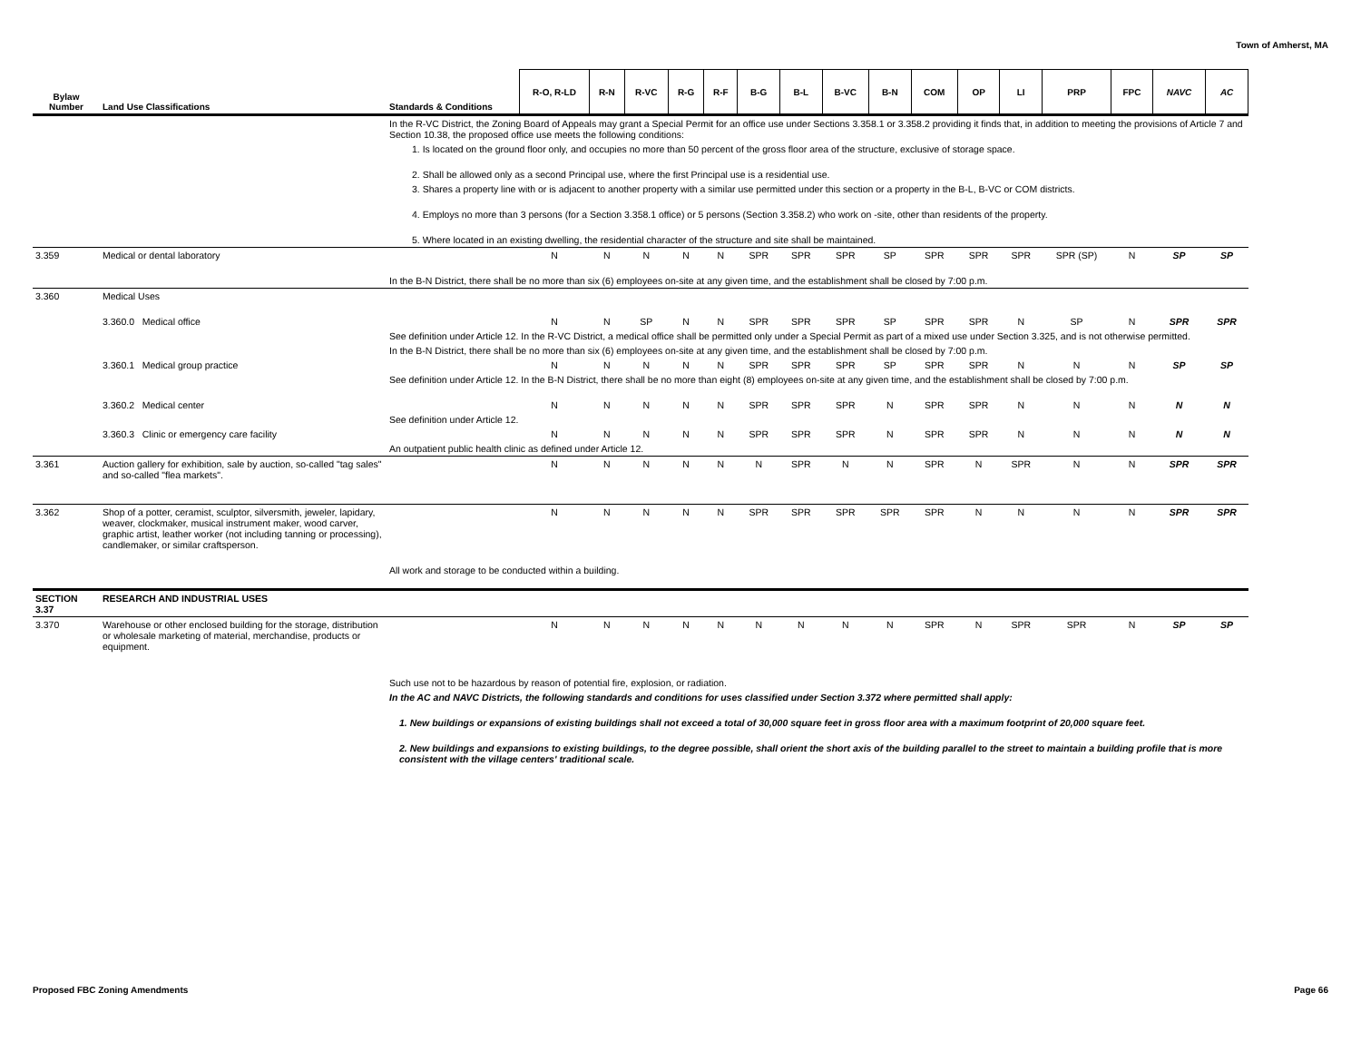Town of Amherst, MA
| Bylaw Number | Land Use Classifications | Standards & Conditions | R-O, R-LD | R-N | R-VC | R-G | R-F | B-G | B-L | B-VC | B-N | COM | OP | LI | PRP | FPC | NAVC | AC |
| --- | --- | --- | --- | --- | --- | --- | --- | --- | --- | --- | --- | --- | --- | --- | --- | --- | --- | --- |
| | | In the R-VC District, the Zoning Board of Appeals may grant a Special Permit for an office use under Sections 3.358.1 or 3.358.2 providing it finds that, in addition to meeting the provisions of Article 7 and Section 10.38, the proposed office use meets the following conditions: | | | | | | | | | | | | | | | | |
| | | 1. Is located on the ground floor only, and occupies no more than 50 percent of the gross floor area of the structure, exclusive of storage space. | | | | | | | | | | | | | | | | |
| | | 2. Shall be allowed only as a second Principal use, where the first Principal use is a residential use. | | | | | | | | | | | | | | | | |
| | | 3. Shares a property line with or is adjacent to another property with a similar use permitted under this section or a property in the B-L, B-VC or COM districts. | | | | | | | | | | | | | | | | |
| | | 4. Employs no more than 3 persons (for a Section 3.358.1 office) or 5 persons (Section 3.358.2) who work on -site, other than residents of the property. | | | | | | | | | | | | | | | | |
| | | 5. Where located in an existing dwelling, the residential character of the structure and site shall be maintained. | | | | | | | | | | | | | | | | |
| 3.359 | Medical or dental laboratory | | N | N | N | N | N | SPR | SPR | SPR | SP | SPR | SPR | SPR | SPR (SP) | N | SP | SP |
| | | In the B-N District, there shall be no more than six (6) employees on-site at any given time, and the establishment shall be closed by 7:00 p.m. | | | | | | | | | | | | | | | | |
| 3.360 | Medical Uses | | | | | | | | | | | | | | | | | |
| | 3.360.0 Medical office | | N | N | SP | N | N | SPR | SPR | SPR | SP | SPR | SPR | N | SP | N | SPR | SPR |
| | | See definition under Article 12. In the R-VC District, a medical office shall be permitted only under a Special Permit as part of a mixed use under Section 3.325, and is not otherwise permitted. | | | | | | | | | | | | | | | | |
| | | In the B-N District, there shall be no more than six (6) employees on-site at any given time, and the establishment shall be closed by 7:00 p.m. | | | | | | | | | | | | | | | | |
| | 3.360.1 Medical group practice | | N | N | N | N | N | SPR | SPR | SPR | SP | SPR | SPR | N | N | N | SP | SP |
| | | See definition under Article 12. In the B-N District, there shall be no more than eight (8) employees on-site at any given time, and the establishment shall be closed by 7:00 p.m. | | | | | | | | | | | | | | | | |
| | 3.360.2 Medical center | | N | N | N | N | N | SPR | SPR | SPR | N | SPR | SPR | N | N | N | N | N |
| | | See definition under Article 12. | | | | | | | | | | | | | | | | |
| | 3.360.3 Clinic or emergency care facility | | N | N | N | N | N | SPR | SPR | SPR | N | SPR | SPR | N | N | N | N | N |
| | | An outpatient public health clinic as defined under Article 12. | | | | | | | | | | | | | | | | |
| 3.361 | Auction gallery for exhibition, sale by auction, so-called "tag sales" and so-called "flea markets". | | N | N | N | N | N | N | SPR | N | N | SPR | N | SPR | N | N | SPR | SPR |
| 3.362 | Shop of a potter, ceramist, sculptor, silversmith, jeweler, lapidary, weaver, clockmaker, musical instrument maker, wood carver, graphic artist, leather worker (not including tanning or processing), candlemaker, or similar craftsperson. | | N | N | N | N | N | SPR | SPR | SPR | SPR | SPR | N | N | N | N | SPR | SPR |
| | | All work and storage to be conducted within a building. | | | | | | | | | | | | | | | | |
| SECTION 3.37 | RESEARCH AND INDUSTRIAL USES | | | | | | | | | | | | | | | | | |
| 3.370 | Warehouse or other enclosed building for the storage, distribution or wholesale marketing of material, merchandise, products or equipment. | | N | N | N | N | N | N | N | N | N | SPR | N | SPR | SPR | N | SP | SP |
| | | Such use not to be hazardous by reason of potential fire, explosion, or radiation. | | | | | | | | | | | | | | | | |
| | | In the AC and NAVC Districts, the following standards and conditions for uses classified under Section 3.372 where permitted shall apply: | | | | | | | | | | | | | | | | |
| | | 1. New buildings or expansions of existing buildings shall not exceed a total of 30,000 square feet in gross floor area with a maximum footprint of 20,000 square feet. | | | | | | | | | | | | | | | | |
| | | 2. New buildings and expansions to existing buildings, to the degree possible, shall orient the short axis of the building parallel to the street to maintain a building profile that is more consistent with the village centers' traditional scale. | | | | | | | | | | | | | | | | |
Proposed FBC Zoning Amendments Page 66